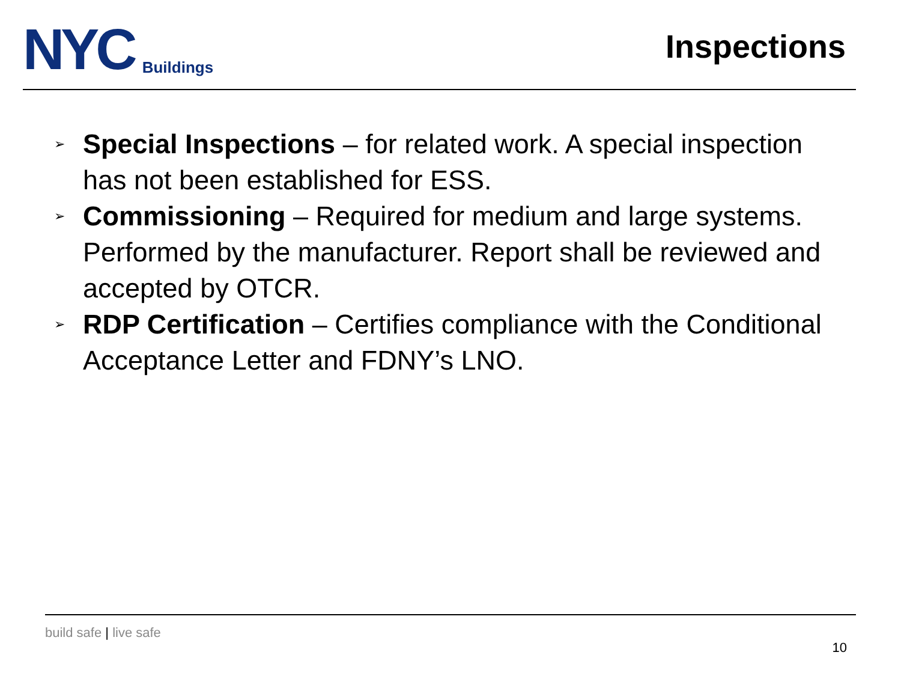NYC
Buildings
Inspections
➢ Special Inspections – for related work. A special inspection has not been established for ESS.
➢ Commissioning – Required for medium and large systems. Performed by the manufacturer. Report shall be reviewed and accepted by OTCR.
➢ RDP Certification – Certifies compliance with the Conditional Acceptance Letter and FDNY’s LNO.
build safe | live safe
10